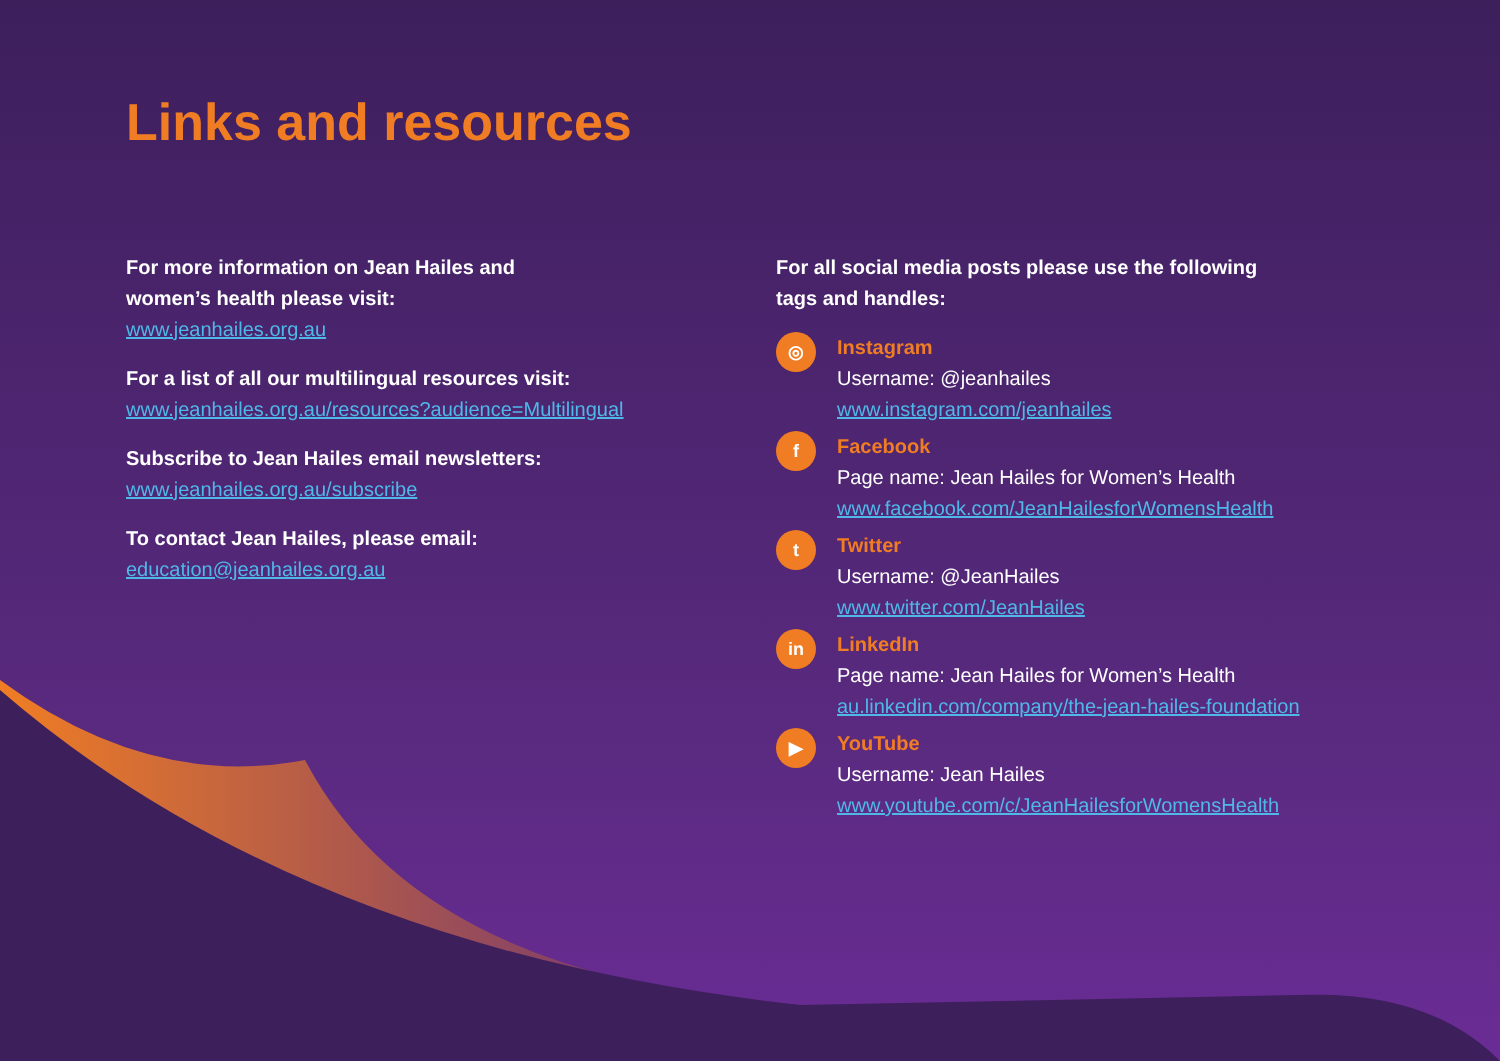Links and resources
For more information on Jean Hailes and
women’s health please visit:
www.jeanhailes.org.au
For a list of all our multilingual resources visit:
www.jeanhailes.org.au/resources?audience=Multilingual
Subscribe to Jean Hailes email newsletters:
www.jeanhailes.org.au/subscribe
To contact Jean Hailes, please email:
education@jeanhailes.org.au
For all social media posts please use the following
tags and handles:
◎
Instagram
Username: @jeanhailes
www.instagram.com/jeanhailes
f
Facebook
Page name: Jean Hailes for Women’s Health
www.facebook.com/JeanHailesforWomensHealth
t
Twitter
Username: @JeanHailes
www.twitter.com/JeanHailes
in
LinkedIn
Page name: Jean Hailes for Women’s Health
au.linkedin.com/company/the-jean-hailes-foundation
▶
YouTube
Username: Jean Hailes
www.youtube.com/c/JeanHailesforWomensHealth